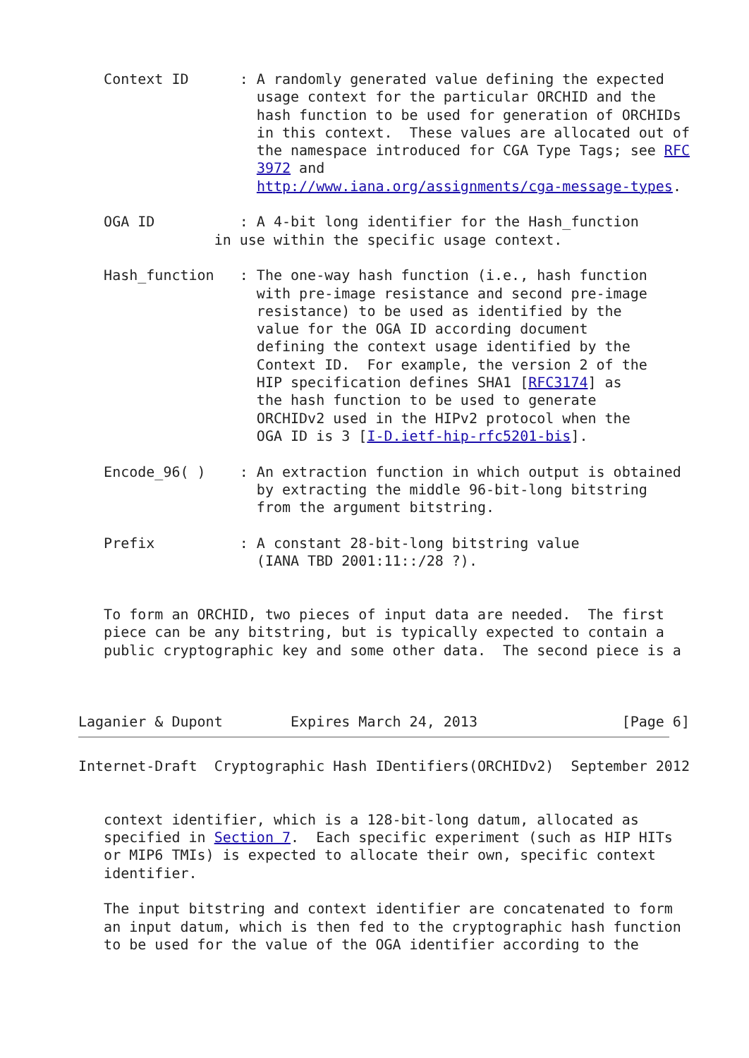Context ID      : A randomly generated value defining the expected
                     usage context for the particular ORCHID and the
                     hash function to be used for generation of ORCHIDs
                     in this context.  These values are allocated out of
                     the namespace introduced for CGA Type Tags; see RFC
                     3972 and
                     http://www.iana.org/assignments/cga-message-types.

   OGA ID          : A 4-bit long identifier for the Hash_function
                in use within the specific usage context.

   Hash_function   : The one-way hash function (i.e., hash function
                     with pre-image resistance and second pre-image
                     resistance) to be used as identified by the
                     value for the OGA ID according document
                     defining the context usage identified by the
                     Context ID.  For example, the version 2 of the
                     HIP specification defines SHA1 [RFC3174] as
                     the hash function to be used to generate
                     ORCHIDv2 used in the HIPv2 protocol when the
                     OGA ID is 3 [I-D.ietf-hip-rfc5201-bis].

   Encode_96( )    : An extraction function in which output is obtained
                     by extracting the middle 96-bit-long bitstring
                     from the argument bitstring.

   Prefix          : A constant 28-bit-long bitstring value
                     (IANA TBD 2001:11::/28 ?).


   To form an ORCHID, two pieces of input data are needed.  The first
   piece can be any bitstring, but is typically expected to contain a
   public cryptographic key and some other data.  The second piece is a



Laganier & Dupont        Expires March 24, 2013                 [Page 6]
Internet-Draft  Cryptographic Hash IDentifiers(ORCHIDv2)  September 2012


   context identifier, which is a 128-bit-long datum, allocated as
   specified in Section 7.  Each specific experiment (such as HIP HITs
   or MIP6 TMIs) is expected to allocate their own, specific context
   identifier.

   The input bitstring and context identifier are concatenated to form
   an input datum, which is then fed to the cryptographic hash function
   to be used for the value of the OGA identifier according to the